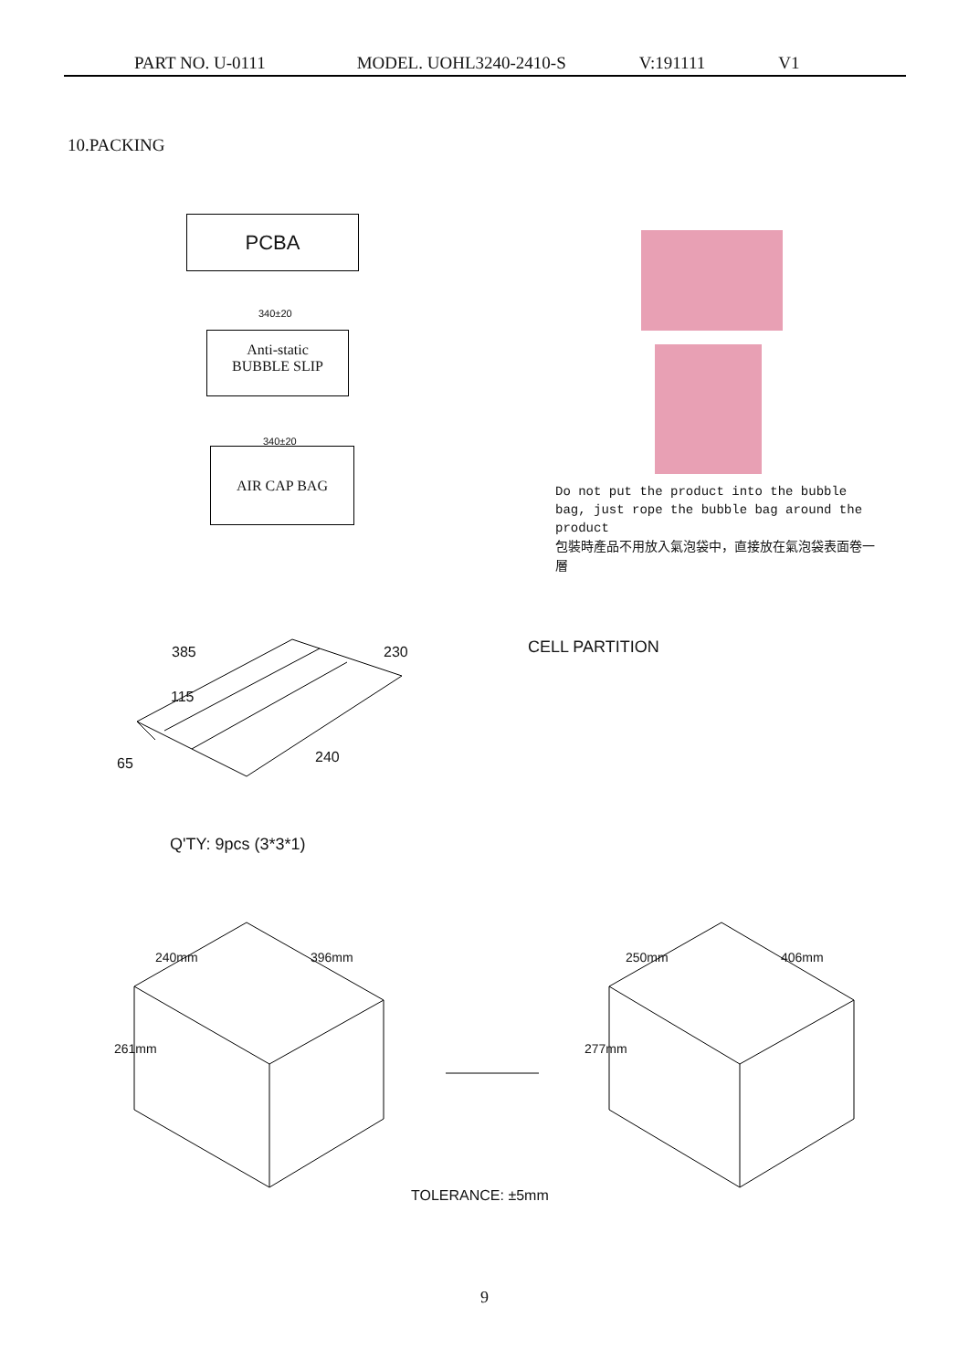PART NO. U-0111 MODEL. UOHL3240-2410-S V:191111 V1
10.PACKING
PCBA
340±20
Anti-static
BUBBLE SLIP
340±20
AIR CAP BAG
Do not put the product into the bubble bag, just rope the bubble bag around the product
包裝時產品不用放入氣泡袋中，直接放在氣泡袋表面卷一層
385 230
115
65 240
CELL PARTITION
Q'TY: 9pcs (3*3*1)
240mm 396mm
261mm
250mm 406mm
277mm
TOLERANCE: ±5mm
9